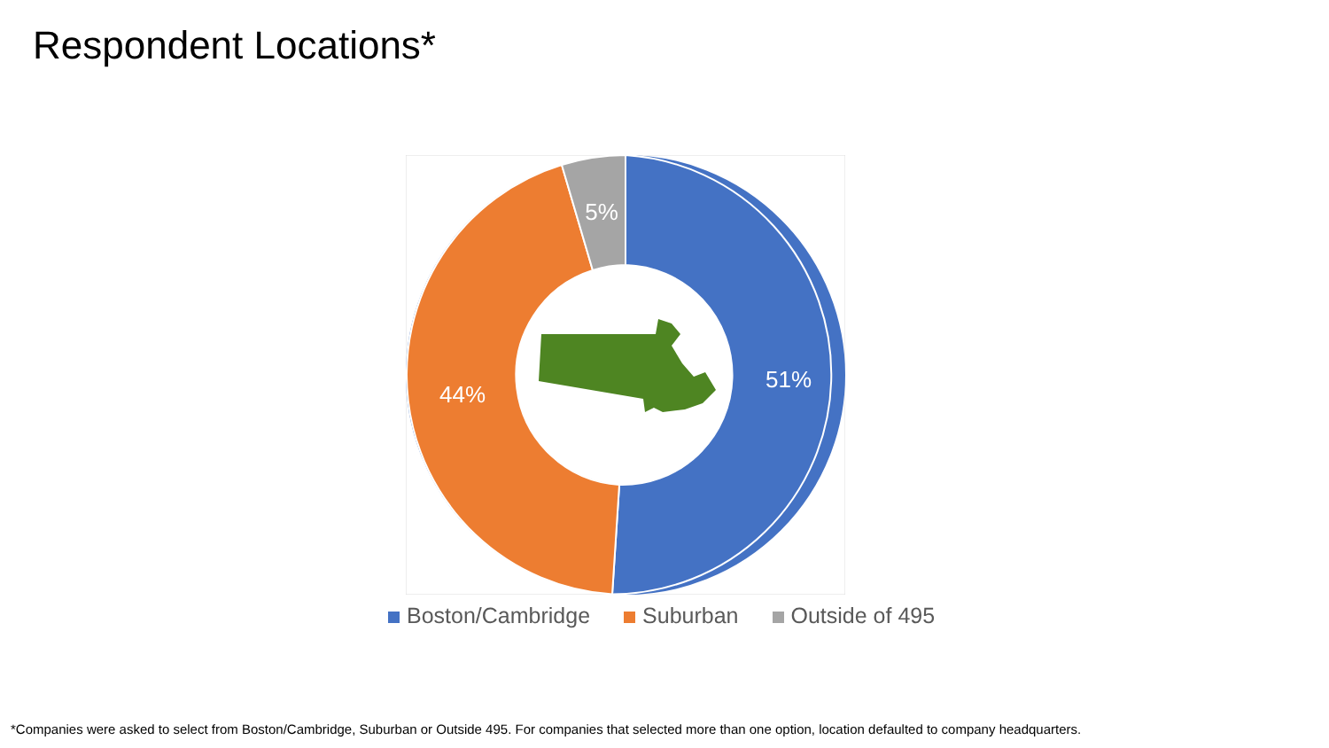Respondent Locations*
51%
44%
5%
Boston/Cambridge Suburban Outside of 495
*Companies were asked to select from Boston/Cambridge, Suburban or Outside 495. For companies that selected more than one option, location defaulted to company headquarters.